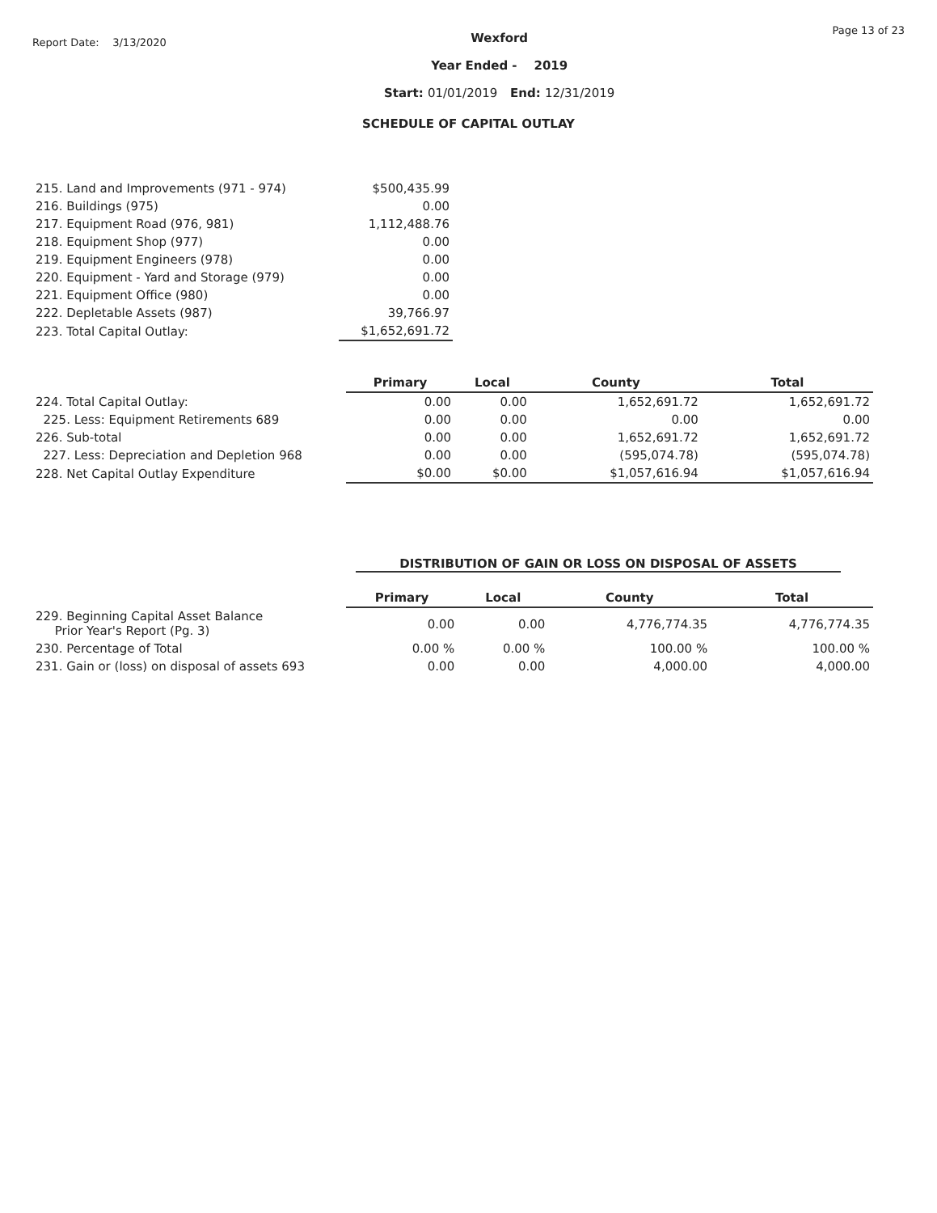Report Date: 3/13/2020
Wexford
Year Ended - 2019
Start: 01/01/2019 End: 12/31/2019
Page 13 of 23
SCHEDULE OF CAPITAL OUTLAY
| 215. Land and Improvements (971 - 974) | $500,435.99 |
| 216. Buildings (975) | 0.00 |
| 217. Equipment Road (976, 981) | 1,112,488.76 |
| 218. Equipment Shop (977) | 0.00 |
| 219. Equipment Engineers (978) | 0.00 |
| 220. Equipment - Yard and Storage (979) | 0.00 |
| 221. Equipment Office (980) | 0.00 |
| 222. Depletable Assets (987) | 39,766.97 |
| 223. Total Capital Outlay: | $1,652,691.72 |
| | Primary | Local | County | Total |
| 224. Total Capital Outlay: | 0.00 | 0.00 | 1,652,691.72 | 1,652,691.72 |
| 225. Less: Equipment Retirements 689 | 0.00 | 0.00 | 0.00 | 0.00 |
| 226. Sub-total | 0.00 | 0.00 | 1,652,691.72 | 1,652,691.72 |
| 227. Less: Depreciation and Depletion 968 | 0.00 | 0.00 | (595,074.78) | (595,074.78) |
| 228. Net Capital Outlay Expenditure | $0.00 | $0.00 | $1,057,616.94 | $1,057,616.94 |
DISTRIBUTION OF GAIN OR LOSS ON DISPOSAL OF ASSETS
| | Primary | Local | County | Total |
| 229. Beginning Capital Asset Balance Prior Year's Report (Pg. 3) | 0.00 | 0.00 | 4,776,774.35 | 4,776,774.35 |
| 230. Percentage of Total | 0.00 % | 0.00 % | 100.00 % | 100.00 % |
| 231. Gain or (loss) on disposal of assets 693 | 0.00 | 0.00 | 4,000.00 | 4,000.00 |